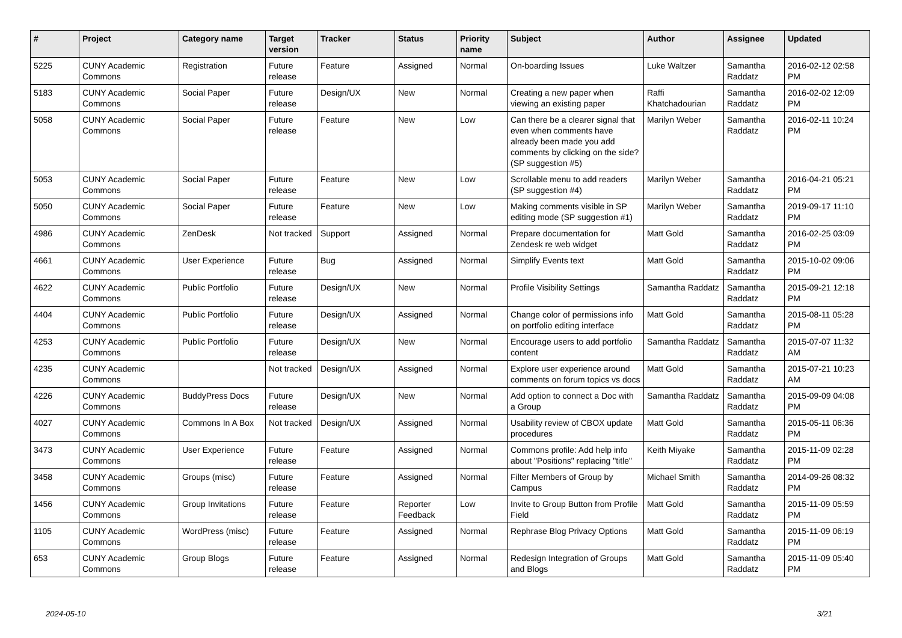| # | Project | Category name | Target version | Tracker | Status | Priority name | Subject | Author | Assignee | Updated |
| --- | --- | --- | --- | --- | --- | --- | --- | --- | --- | --- |
| 5225 | CUNY Academic Commons | Registration | Future release | Feature | Assigned | Normal | On-boarding Issues | Luke Waltzer | Samantha Raddatz | 2016-02-12 02:58 PM |
| 5183 | CUNY Academic Commons | Social Paper | Future release | Design/UX | New | Normal | Creating a new paper when viewing an existing paper | Raffi Khatchadourian | Samantha Raddatz | 2016-02-02 12:09 PM |
| 5058 | CUNY Academic Commons | Social Paper | Future release | Feature | New | Low | Can there be a clearer signal that even when comments have already been made you add comments by clicking on the side? (SP suggestion #5) | Marilyn Weber | Samantha Raddatz | 2016-02-11 10:24 PM |
| 5053 | CUNY Academic Commons | Social Paper | Future release | Feature | New | Low | Scrollable menu to add readers (SP suggestion #4) | Marilyn Weber | Samantha Raddatz | 2016-04-21 05:21 PM |
| 5050 | CUNY Academic Commons | Social Paper | Future release | Feature | New | Low | Making comments visible in SP editing mode (SP suggestion #1) | Marilyn Weber | Samantha Raddatz | 2019-09-17 11:10 PM |
| 4986 | CUNY Academic Commons | ZenDesk | Not tracked | Support | Assigned | Normal | Prepare documentation for Zendesk re web widget | Matt Gold | Samantha Raddatz | 2016-02-25 03:09 PM |
| 4661 | CUNY Academic Commons | User Experience | Future release | Bug | Assigned | Normal | Simplify Events text | Matt Gold | Samantha Raddatz | 2015-10-02 09:06 PM |
| 4622 | CUNY Academic Commons | Public Portfolio | Future release | Design/UX | New | Normal | Profile Visibility Settings | Samantha Raddatz | Samantha Raddatz | 2015-09-21 12:18 PM |
| 4404 | CUNY Academic Commons | Public Portfolio | Future release | Design/UX | Assigned | Normal | Change color of permissions info on portfolio editing interface | Matt Gold | Samantha Raddatz | 2015-08-11 05:28 PM |
| 4253 | CUNY Academic Commons | Public Portfolio | Future release | Design/UX | New | Normal | Encourage users to add portfolio content | Samantha Raddatz | Samantha Raddatz | 2015-07-07 11:32 AM |
| 4235 | CUNY Academic Commons | | Not tracked | Design/UX | Assigned | Normal | Explore user experience around comments on forum topics vs docs | Matt Gold | Samantha Raddatz | 2015-07-21 10:23 AM |
| 4226 | CUNY Academic Commons | BuddyPress Docs | Future release | Design/UX | New | Normal | Add option to connect a Doc with a Group | Samantha Raddatz | Samantha Raddatz | 2015-09-09 04:08 PM |
| 4027 | CUNY Academic Commons | Commons In A Box | Not tracked | Design/UX | Assigned | Normal | Usability review of CBOX update procedures | Matt Gold | Samantha Raddatz | 2015-05-11 06:36 PM |
| 3473 | CUNY Academic Commons | User Experience | Future release | Feature | Assigned | Normal | Commons profile: Add help info about "Positions" replacing "title" | Keith Miyake | Samantha Raddatz | 2015-11-09 02:28 PM |
| 3458 | CUNY Academic Commons | Groups (misc) | Future release | Feature | Assigned | Normal | Filter Members of Group by Campus | Michael Smith | Samantha Raddatz | 2014-09-26 08:32 PM |
| 1456 | CUNY Academic Commons | Group Invitations | Future release | Feature | Reporter Feedback | Low | Invite to Group Button from Profile Field | Matt Gold | Samantha Raddatz | 2015-11-09 05:59 PM |
| 1105 | CUNY Academic Commons | WordPress (misc) | Future release | Feature | Assigned | Normal | Rephrase Blog Privacy Options | Matt Gold | Samantha Raddatz | 2015-11-09 06:19 PM |
| 653 | CUNY Academic Commons | Group Blogs | Future release | Feature | Assigned | Normal | Redesign Integration of Groups and Blogs | Matt Gold | Samantha Raddatz | 2015-11-09 05:40 PM |
2024-05-10 3/21